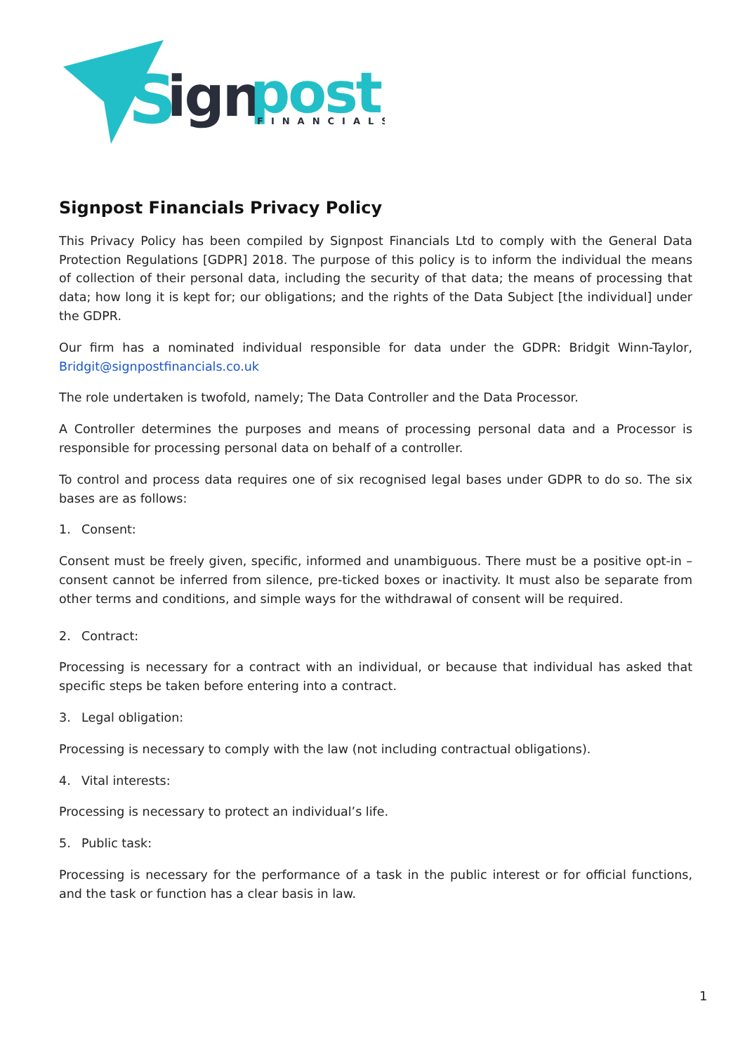S
ign
post
FINANCIALS
Signpost Financials Privacy Policy
This Privacy Policy has been compiled by Signpost Financials Ltd to comply with the General Data Protection Regulations [GDPR] 2018. The purpose of this policy is to inform the individual the means of collection of their personal data, including the security of that data; the means of processing that data; how long it is kept for; our obligations; and the rights of the Data Subject [the individual] under the GDPR.
Our firm has a nominated individual responsible for data under the GDPR: Bridgit Winn-Taylor, Bridgit@signpostfinancials.co.uk
The role undertaken is twofold, namely; The Data Controller and the Data Processor.
A Controller determines the purposes and means of processing personal data and a Processor is responsible for processing personal data on behalf of a controller.
To control and process data requires one of six recognised legal bases under GDPR to do so. The six bases are as follows:
1. Consent:
Consent must be freely given, specific, informed and unambiguous. There must be a positive opt-in – consent cannot be inferred from silence, pre-ticked boxes or inactivity. It must also be separate from other terms and conditions, and simple ways for the withdrawal of consent will be required.
2. Contract:
Processing is necessary for a contract with an individual, or because that individual has asked that specific steps be taken before entering into a contract.
3. Legal obligation:
Processing is necessary to comply with the law (not including contractual obligations).
4. Vital interests:
Processing is necessary to protect an individual’s life.
5. Public task:
Processing is necessary for the performance of a task in the public interest or for official functions, and the task or function has a clear basis in law.
1